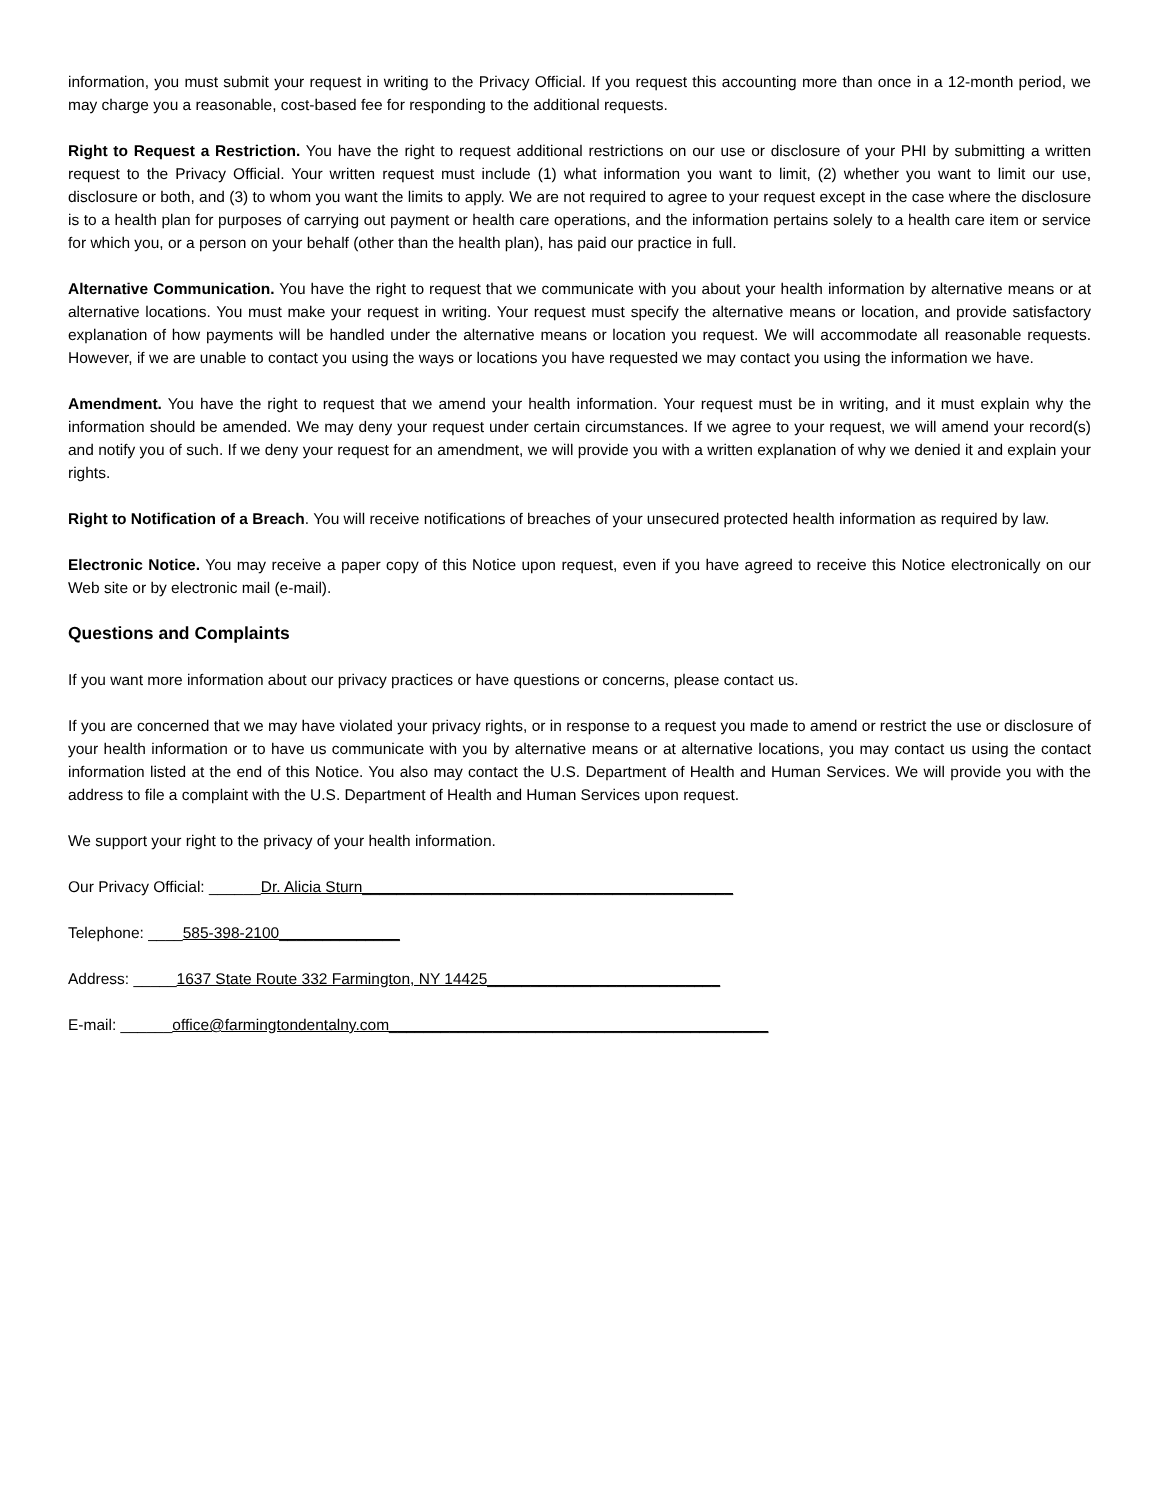information, you must submit your request in writing to the Privacy Official. If you request this accounting more than once in a 12-month period, we may charge you a reasonable, cost-based fee for responding to the additional requests.
Right to Request a Restriction. You have the right to request additional restrictions on our use or disclosure of your PHI by submitting a written request to the Privacy Official. Your written request must include (1) what information you want to limit, (2) whether you want to limit our use, disclosure or both, and (3) to whom you want the limits to apply. We are not required to agree to your request except in the case where the disclosure is to a health plan for purposes of carrying out payment or health care operations, and the information pertains solely to a health care item or service for which you, or a person on your behalf (other than the health plan), has paid our practice in full.
Alternative Communication. You have the right to request that we communicate with you about your health information by alternative means or at alternative locations. You must make your request in writing. Your request must specify the alternative means or location, and provide satisfactory explanation of how payments will be handled under the alternative means or location you request. We will accommodate all reasonable requests. However, if we are unable to contact you using the ways or locations you have requested we may contact you using the information we have.
Amendment. You have the right to request that we amend your health information. Your request must be in writing, and it must explain why the information should be amended. We may deny your request under certain circumstances. If we agree to your request, we will amend your record(s) and notify you of such. If we deny your request for an amendment, we will provide you with a written explanation of why we denied it and explain your rights.
Right to Notification of a Breach. You will receive notifications of breaches of your unsecured protected health information as required by law.
Electronic Notice. You may receive a paper copy of this Notice upon request, even if you have agreed to receive this Notice electronically on our Web site or by electronic mail (e-mail).
Questions and Complaints
If you want more information about our privacy practices or have questions or concerns, please contact us.
If you are concerned that we may have violated your privacy rights, or in response to a request you made to amend or restrict the use or disclosure of your health information or to have us communicate with you by alternative means or at alternative locations, you may contact us using the contact information listed at the end of this Notice. You also may contact the U.S. Department of Health and Human Services. We will provide you with the address to file a complaint with the U.S. Department of Health and Human Services upon request.
We support your right to the privacy of your health information.
Our Privacy Official: ______Dr. Alicia Sturn___________________________________________
Telephone: ____585-398-2100______________
Address: _____1637 State Route 332 Farmington, NY 14425___________________________
E-mail: ______office@farmingtondentalny.com____________________________________________